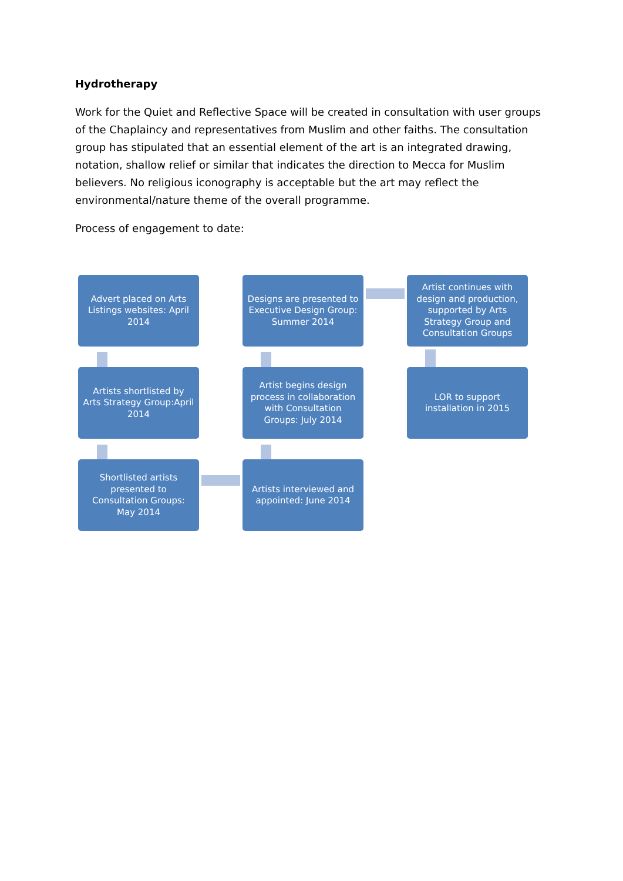Hydrotherapy
Work for the Quiet and Reflective Space will be created in consultation with user groups of the Chaplaincy and representatives from Muslim and other faiths. The consultation group has stipulated that an essential element of the art is an integrated drawing, notation, shallow relief or similar that indicates the direction to Mecca for Muslim believers. No religious iconography is acceptable but the art may reflect the environmental/nature theme of the overall programme.
Process of engagement to date:
Advert placed on Arts Listings websites: April 2014
Designs are presented to Executive Design Group: Summer 2014
Artist continues with design and production, supported by Arts Strategy Group and Consultation Groups
Artists shortlisted by Arts Strategy Group:April 2014
Artist begins design process in collaboration with Consultation Groups: July 2014
LOR to support installation in 2015
Shortlisted artists presented to Consultation Groups: May 2014
Artists interviewed and appointed: June 2014